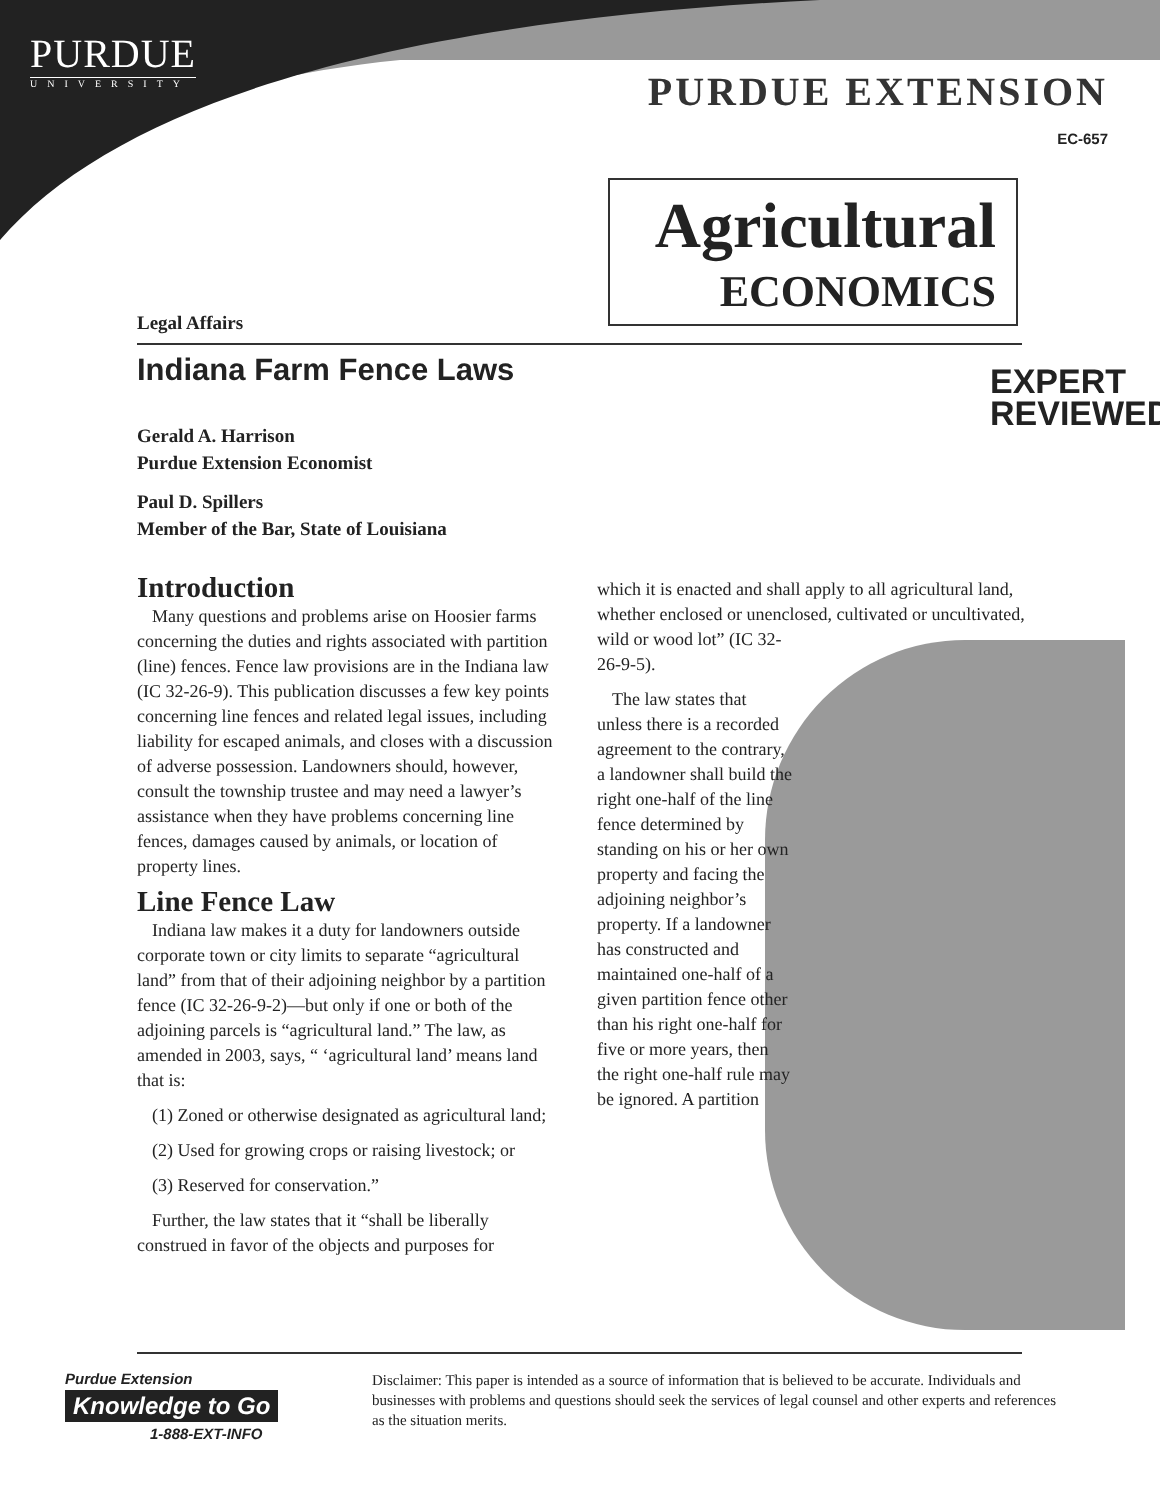PURDUE
UNIVERSITY
PURDUE EXTENSION
EC-657
Agricultural
ECONOMICS
Legal Affairs
Indiana Farm Fence Laws
EXPERT
REVIEWED
Gerald A. Harrison
Purdue Extension Economist
Paul D. Spillers
Member of the Bar, State of Louisiana
Introduction
Many questions and problems arise on Hoosier farms concerning the duties and rights associated with partition (line) fences. Fence law provisions are in the Indiana law (IC 32-26-9). This publication discusses a few key points concerning line fences and related legal issues, including liability for escaped animals, and closes with a discussion of adverse possession. Landowners should, however, consult the township trustee and may need a lawyer’s assistance when they have problems concerning line fences, damages caused by animals, or location of property lines.
Line Fence Law
Indiana law makes it a duty for landowners outside corporate town or city limits to separate “agricultural land” from that of their adjoining neighbor by a partition fence (IC 32-26-9-2)—but only if one or both of the adjoining parcels is “agricultural land.” The law, as amended in 2003, says, “ ‘agricultural land’ means land that is:
(1) Zoned or otherwise designated as agricultural land;
(2) Used for growing crops or raising livestock; or
(3) Reserved for conservation.”
Further, the law states that it “shall be liberally construed in favor of the objects and purposes for
which it is enacted and shall apply to all agricultural land, whether enclosed or unenclosed, cultivated or uncultivated,
wild or wood lot” (IC 32-
26-9-5).
The law states that unless there is a recorded agreement to the contrary, a landowner shall build the right one-half of the line fence determined by standing on his or her own property and facing the adjoining neighbor’s property. If a landowner has constructed and maintained one-half of a given partition fence other than his right one-half for five or more years, then the right one-half rule may be ignored. A partition
Purdue Extension
Knowledge to Go
1-888-EXT-INFO
Disclaimer: This paper is intended as a source of information that is believed to be accurate. Individuals and businesses with problems and questions should seek the services of legal counsel and other experts and references as the situation merits.